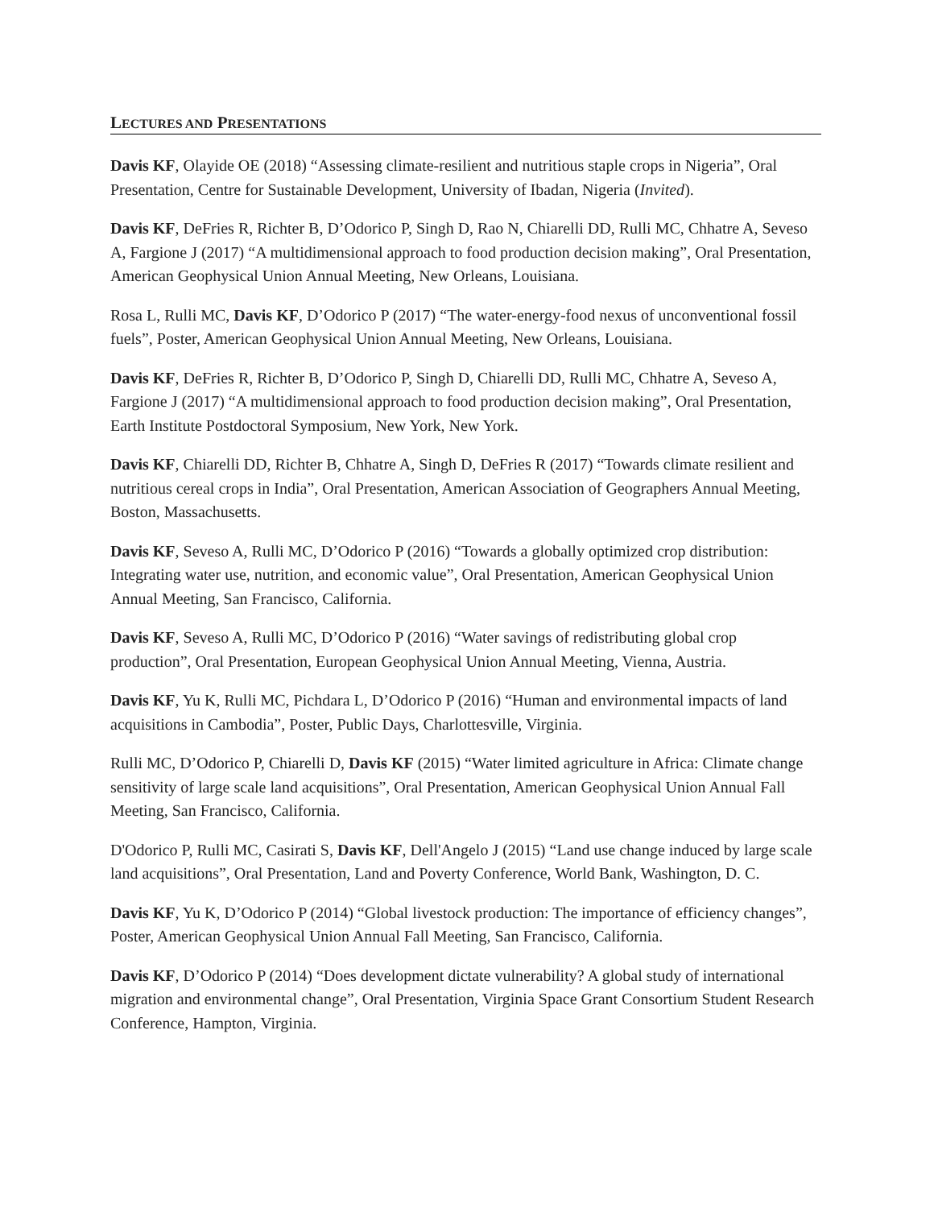LECTURES AND PRESENTATIONS
Davis KF, Olayide OE (2018) “Assessing climate-resilient and nutritious staple crops in Nigeria”, Oral Presentation, Centre for Sustainable Development, University of Ibadan, Nigeria (Invited).
Davis KF, DeFries R, Richter B, D’Odorico P, Singh D, Rao N, Chiarelli DD, Rulli MC, Chhatre A, Seveso A, Fargione J (2017) “A multidimensional approach to food production decision making”, Oral Presentation, American Geophysical Union Annual Meeting, New Orleans, Louisiana.
Rosa L, Rulli MC, Davis KF, D’Odorico P (2017) “The water-energy-food nexus of unconventional fossil fuels”, Poster, American Geophysical Union Annual Meeting, New Orleans, Louisiana.
Davis KF, DeFries R, Richter B, D’Odorico P, Singh D, Chiarelli DD, Rulli MC, Chhatre A, Seveso A, Fargione J (2017) “A multidimensional approach to food production decision making”, Oral Presentation, Earth Institute Postdoctoral Symposium, New York, New York.
Davis KF, Chiarelli DD, Richter B, Chhatre A, Singh D, DeFries R (2017) “Towards climate resilient and nutritious cereal crops in India”, Oral Presentation, American Association of Geographers Annual Meeting, Boston, Massachusetts.
Davis KF, Seveso A, Rulli MC, D’Odorico P (2016) “Towards a globally optimized crop distribution: Integrating water use, nutrition, and economic value”, Oral Presentation, American Geophysical Union Annual Meeting, San Francisco, California.
Davis KF, Seveso A, Rulli MC, D’Odorico P (2016) “Water savings of redistributing global crop production”, Oral Presentation, European Geophysical Union Annual Meeting, Vienna, Austria.
Davis KF, Yu K, Rulli MC, Pichdara L, D’Odorico P (2016) “Human and environmental impacts of land acquisitions in Cambodia”, Poster, Public Days, Charlottesville, Virginia.
Rulli MC, D’Odorico P, Chiarelli D, Davis KF (2015) “Water limited agriculture in Africa: Climate change sensitivity of large scale land acquisitions”, Oral Presentation, American Geophysical Union Annual Fall Meeting, San Francisco, California.
D'Odorico P, Rulli MC, Casirati S, Davis KF, Dell'Angelo J (2015) “Land use change induced by large scale land acquisitions”, Oral Presentation, Land and Poverty Conference, World Bank, Washington, D. C.
Davis KF, Yu K, D’Odorico P (2014) “Global livestock production: The importance of efficiency changes”, Poster, American Geophysical Union Annual Fall Meeting, San Francisco, California.
Davis KF, D’Odorico P (2014) “Does development dictate vulnerability? A global study of international migration and environmental change”, Oral Presentation, Virginia Space Grant Consortium Student Research Conference, Hampton, Virginia.